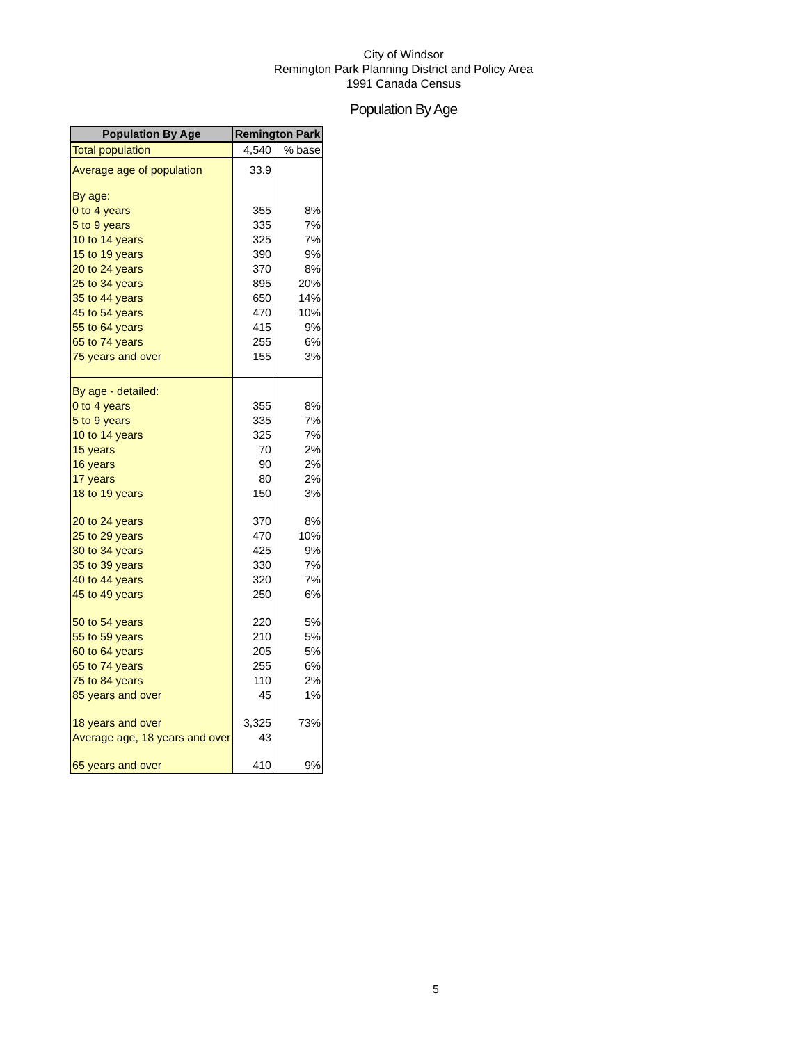City of Windsor
Remington Park Planning District and Policy Area
1991 Canada Census
Population By Age
| Population By Age | Remington Park | |
| --- | --- | --- |
| Total population | 4,540 | % base |
| Average age of population | 33.9 | |
| By age: | | |
| 0 to 4 years | 355 | 8% |
| 5 to 9 years | 335 | 7% |
| 10 to 14 years | 325 | 7% |
| 15 to 19 years | 390 | 9% |
| 20 to 24 years | 370 | 8% |
| 25 to 34 years | 895 | 20% |
| 35 to 44 years | 650 | 14% |
| 45 to 54 years | 470 | 10% |
| 55 to 64 years | 415 | 9% |
| 65 to 74 years | 255 | 6% |
| 75 years and over | 155 | 3% |
| By age - detailed: | | |
| 0 to 4 years | 355 | 8% |
| 5 to 9 years | 335 | 7% |
| 10 to 14 years | 325 | 7% |
| 15 years | 70 | 2% |
| 16 years | 90 | 2% |
| 17 years | 80 | 2% |
| 18 to 19 years | 150 | 3% |
| 20 to 24 years | 370 | 8% |
| 25 to 29 years | 470 | 10% |
| 30 to 34 years | 425 | 9% |
| 35 to 39 years | 330 | 7% |
| 40 to 44 years | 320 | 7% |
| 45 to 49 years | 250 | 6% |
| 50 to 54 years | 220 | 5% |
| 55 to 59 years | 210 | 5% |
| 60 to 64 years | 205 | 5% |
| 65 to 74 years | 255 | 6% |
| 75 to 84 years | 110 | 2% |
| 85 years and over | 45 | 1% |
| 18 years and over | 3,325 | 73% |
| Average age, 18 years and over | 43 | |
| 65 years and over | 410 | 9% |
5